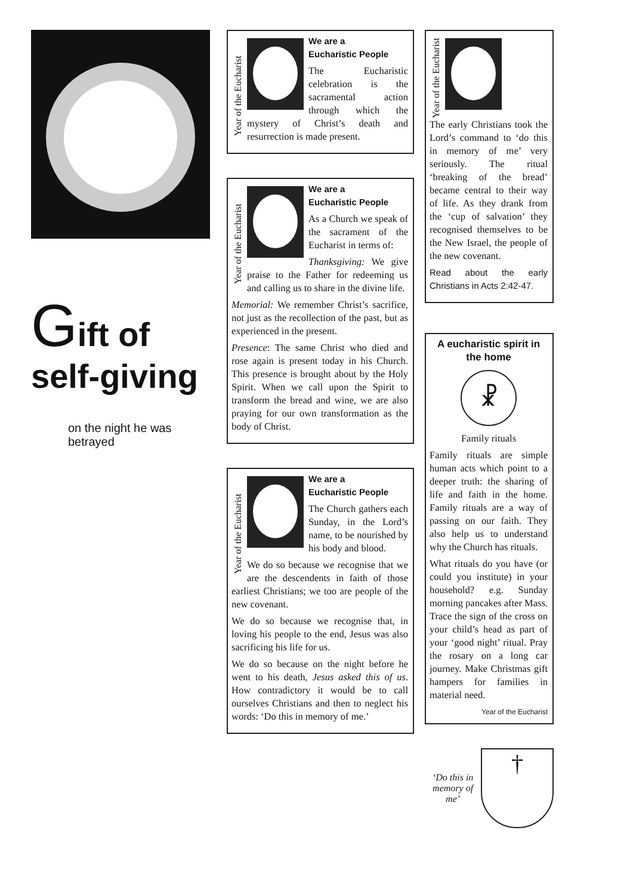Gift of
self-giving
on the night he was betrayed
Year of the Eucharist
We are a
Eucharistic People
The Eucharistic celebration is the sacramental action through which the mystery of Christ’s death and resurrection is made present.
Year of the Eucharist
We are a
Eucharistic People
As a Church we speak of the sacrament of the Eucharist in terms of:
Thanksgiving: We give praise to the Father for redeeming us and calling us to share in the divine life.
Memorial: We remember Christ’s sacrifice, not just as the recollection of the past, but as experienced in the present.
Presence: The same Christ who died and rose again is present today in his Church. This presence is brought about by the Holy Spirit. When we call upon the Spirit to transform the bread and wine, we are also praying for our own transformation as the body of Christ.
Year of the Eucharist
We are a
Eucharistic People
The Church gathers each Sunday, in the Lord’s name, to be nourished by his body and blood.
We do so because we recognise that we are the descendents in faith of those earliest Christians; we too are people of the new covenant.
We do so because we recognise that, in loving his people to the end, Jesus was also sacrificing his life for us.
We do so because on the night before he went to his death, Jesus asked this of us. How contradictory it would be to call ourselves Christians and then to neglect his words: ‘Do this in memory of me.’
Year of the Eucharist
The early Christians took the Lord’s command to ‘do this in memory of me’ very seriously. The ritual ‘breaking of the bread’ became central to their way of life. As they drank from the ‘cup of salvation’ they recognised themselves to be the New Israel, the people of the new covenant.
Read about the early Christians in Acts 2:42-47.
A eucharistic spirit in the home
☧
Family rituals
Family rituals are simple human acts which point to a deeper truth: the sharing of life and faith in the home. Family rituals are a way of passing on our faith. They also help us to understand why the Church has rituals.
What rituals do you have (or could you institute) in your household? e.g. Sunday morning pancakes after Mass. Trace the sign of the cross on your child’s head as part of your ‘good night’ ritual. Pray the rosary on a long car journey. Make Christmas gift hampers for families in material need.
Year of the Eucharist
‘Do this in
memory of me’
†